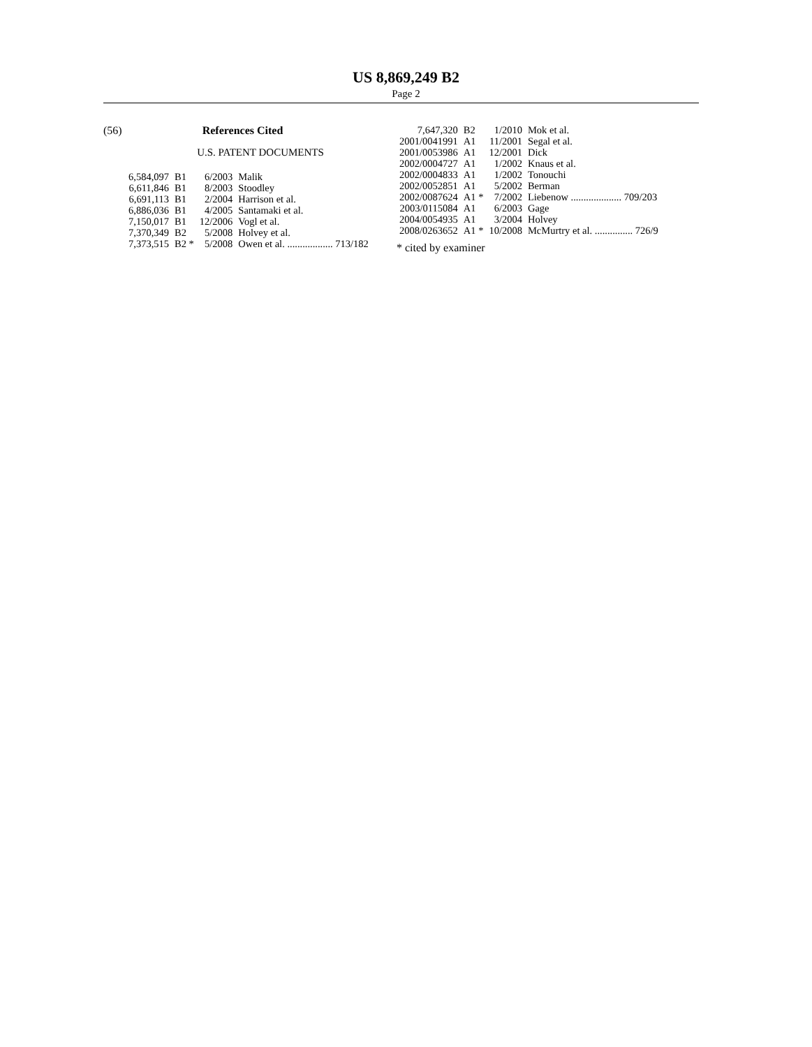US 8,869,249 B2
Page 2
(56) References Cited
U.S. PATENT DOCUMENTS
| 6,584,097 | B1 | 6/2003 | Malik |
| 6,611,846 | B1 | 8/2003 | Stoodley |
| 6,691,113 | B1 | 2/2004 | Harrison et al. |
| 6,886,036 | B1 | 4/2005 | Santamaki et al. |
| 7,150,017 | B1 | 12/2006 | Vogl et al. |
| 7,370,349 | B2 | 5/2008 | Holvey et al. |
| 7,373,515 | B2 * | 5/2008 | Owen et al. .................. 713/182 |
| 7,647,320 | B2 | 1/2010 | Mok et al. |
| 2001/0041991 | A1 | 11/2001 | Segal et al. |
| 2001/0053986 | A1 | 12/2001 | Dick |
| 2002/0004727 | A1 | 1/2002 | Knaus et al. |
| 2002/0004833 | A1 | 1/2002 | Tonouchi |
| 2002/0052851 | A1 | 5/2002 | Berman |
| 2002/0087624 | A1 * | 7/2002 | Liebenow .................... 709/203 |
| 2003/0115084 | A1 | 6/2003 | Gage |
| 2004/0054935 | A1 | 3/2004 | Holvey |
| 2008/0263652 | A1 * | 10/2008 | McMurtry et al. ............... 726/9 |
* cited by examiner